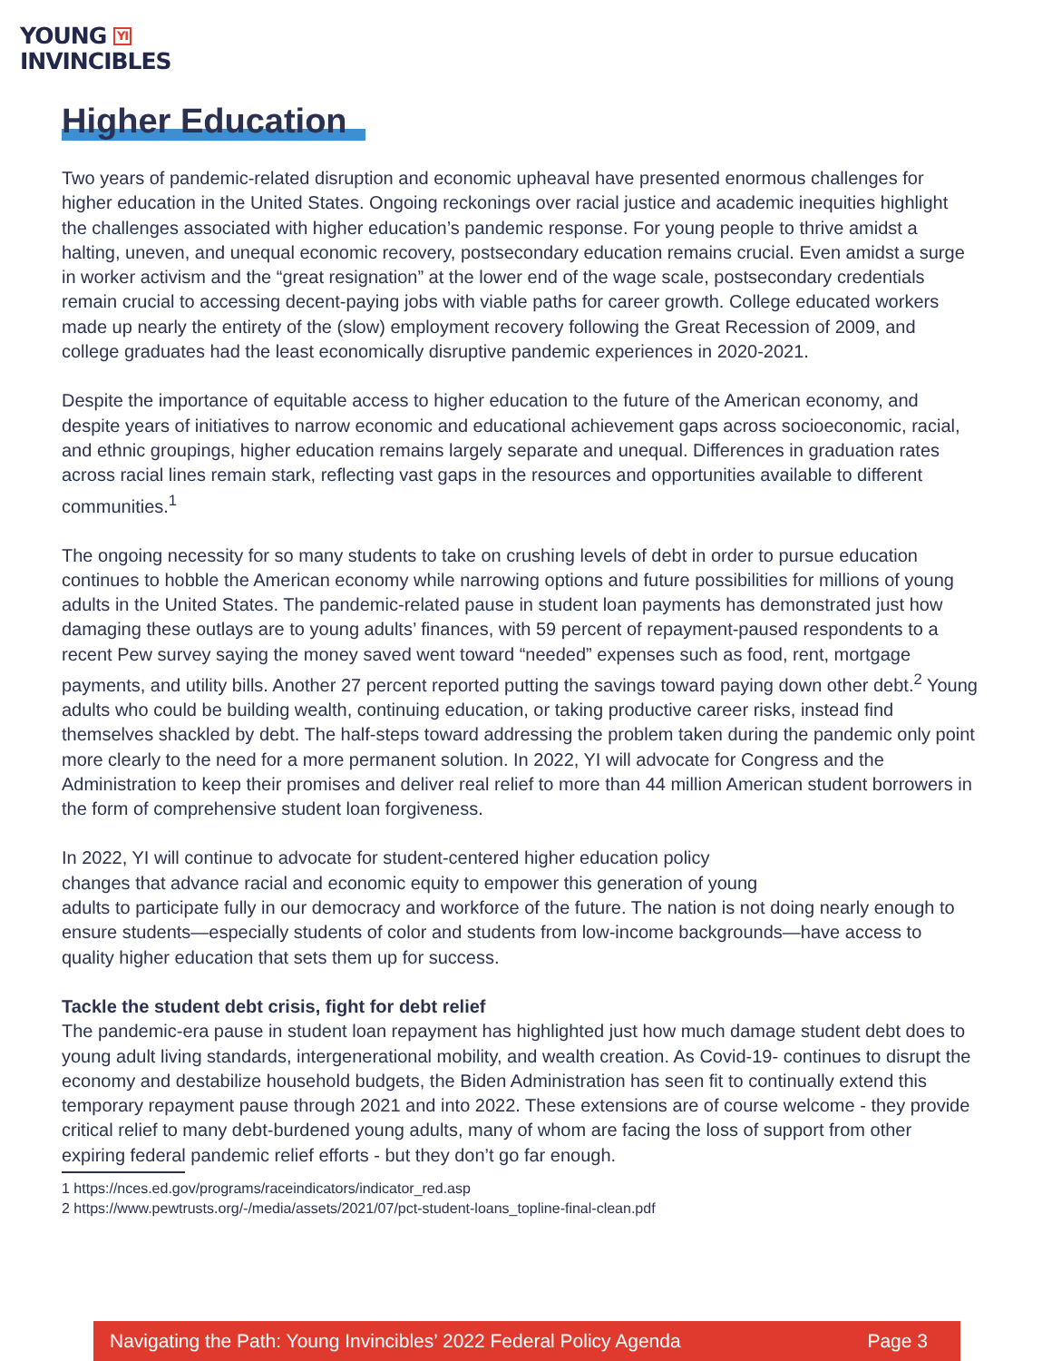YOUNG YI
INVINCIBLES
Higher Education
Two years of pandemic-related disruption and economic upheaval have presented enormous challenges for higher education in the United States. Ongoing reckonings over racial justice and academic inequities highlight the challenges associated with higher education’s pandemic response. For young people to thrive amidst a halting, uneven, and unequal economic recovery, postsecondary education remains crucial. Even amidst a surge in worker activism and the “great resignation” at the lower end of the wage scale, postsecondary credentials remain crucial to accessing decent-paying jobs with viable paths for career growth. College educated workers made up nearly the entirety of the (slow) employment recovery following the Great Recession of 2009, and college graduates had the least economically disruptive pandemic experiences in 2020-2021.
Despite the importance of equitable access to higher education to the future of the American economy, and despite years of initiatives to narrow economic and educational achievement gaps across socioeconomic, racial, and ethnic groupings, higher education remains largely separate and unequal. Differences in graduation rates across racial lines remain stark, reflecting vast gaps in the resources and opportunities available to different communities.<sup>1</sup>
The ongoing necessity for so many students to take on crushing levels of debt in order to pursue education continues to hobble the American economy while narrowing options and future possibilities for millions of young adults in the United States. The pandemic-related pause in student loan payments has demonstrated just how damaging these outlays are to young adults’ finances, with 59 percent of repayment-paused respondents to a recent Pew survey saying the money saved went toward “needed” expenses such as food, rent, mortgage payments, and utility bills. Another 27 percent reported putting the savings toward paying down other debt.<sup>2</sup> Young adults who could be building wealth, continuing education, or taking productive career risks, instead find themselves shackled by debt. The half-steps toward addressing the problem taken during the pandemic only point more clearly to the need for a more permanent solution. In 2022, YI will advocate for Congress and the Administration to keep their promises and deliver real relief to more than 44 million American student borrowers in the form of comprehensive student loan forgiveness.
In 2022, YI will continue to advocate for student-centered higher education policy
changes that advance racial and economic equity to empower this generation of young
adults to participate fully in our democracy and workforce of the future. The nation is not doing nearly enough to ensure students—especially students of color and students from low-income backgrounds—have access to quality higher education that sets them up for success.
Tackle the student debt crisis, fight for debt relief
The pandemic-era pause in student loan repayment has highlighted just how much damage student debt does to young adult living standards, intergenerational mobility, and wealth creation. As Covid-19- continues to disrupt the economy and destabilize household budgets, the Biden Administration has seen fit to continually extend this temporary repayment pause through 2021 and into 2022. These extensions are of course welcome - they provide critical relief to many debt-burdened young adults, many of whom are facing the loss of support from other expiring federal pandemic relief efforts - but they don’t go far enough.
1 https://nces.ed.gov/programs/raceindicators/indicator_red.asp
2 https://www.pewtrusts.org/-/media/assets/2021/07/pct-student-loans_topline-final-clean.pdf
Navigating the Path: Young Invincibles’ 2022 Federal Policy Agenda Page 3